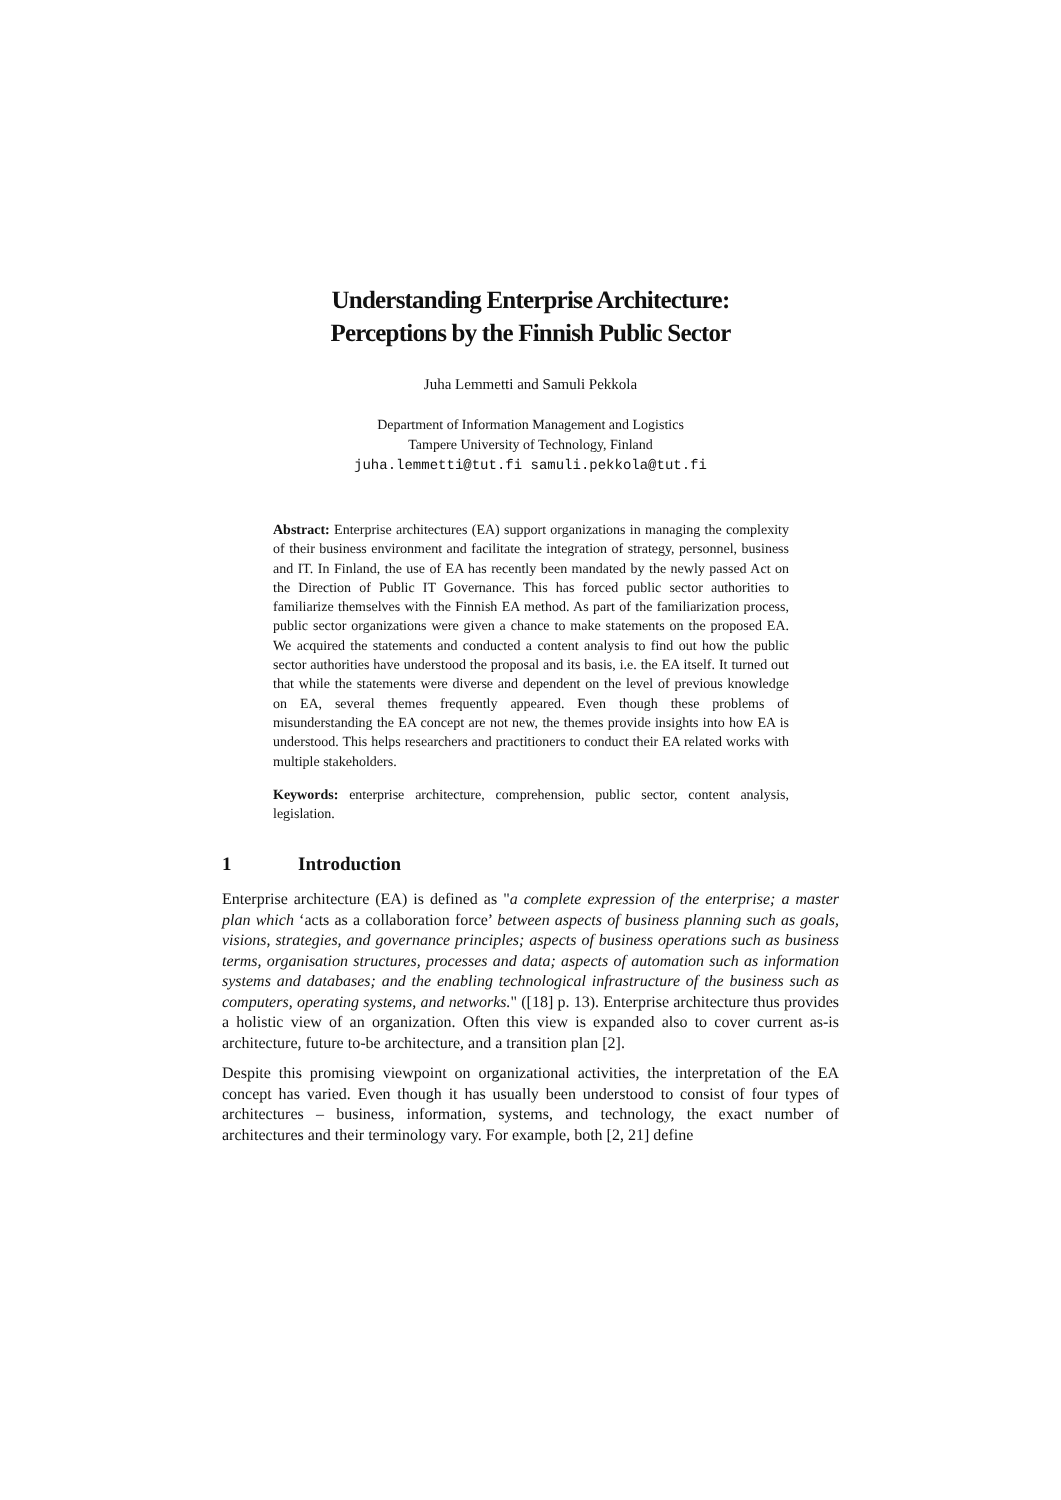Understanding Enterprise Architecture:
Perceptions by the Finnish Public Sector
Juha Lemmetti and Samuli Pekkola
Department of Information Management and Logistics
Tampere University of Technology, Finland
juha.lemmetti@tut.fi samuli.pekkola@tut.fi
Abstract: Enterprise architectures (EA) support organizations in managing the complexity of their business environment and facilitate the integration of strategy, personnel, business and IT. In Finland, the use of EA has recently been mandated by the newly passed Act on the Direction of Public IT Governance. This has forced public sector authorities to familiarize themselves with the Finnish EA method. As part of the familiarization process, public sector organizations were given a chance to make statements on the proposed EA. We acquired the statements and conducted a content analysis to find out how the public sector authorities have understood the proposal and its basis, i.e. the EA itself. It turned out that while the statements were diverse and dependent on the level of previous knowledge on EA, several themes frequently appeared. Even though these problems of misunderstanding the EA concept are not new, the themes provide insights into how EA is understood. This helps researchers and practitioners to conduct their EA related works with multiple stakeholders.
Keywords: enterprise architecture, comprehension, public sector, content analysis, legislation.
1 Introduction
Enterprise architecture (EA) is defined as "a complete expression of the enterprise; a master plan which ‘acts as a collaboration force’ between aspects of business planning such as goals, visions, strategies, and governance principles; aspects of business operations such as business terms, organisation structures, processes and data; aspects of automation such as information systems and databases; and the enabling technological infrastructure of the business such as computers, operating systems, and networks." ([18] p. 13). Enterprise architecture thus provides a holistic view of an organization. Often this view is expanded also to cover current as-is architecture, future to-be architecture, and a transition plan [2].
Despite this promising viewpoint on organizational activities, the interpretation of the EA concept has varied. Even though it has usually been understood to consist of four types of architectures – business, information, systems, and technology, the exact number of architectures and their terminology vary. For example, both [2, 21] define